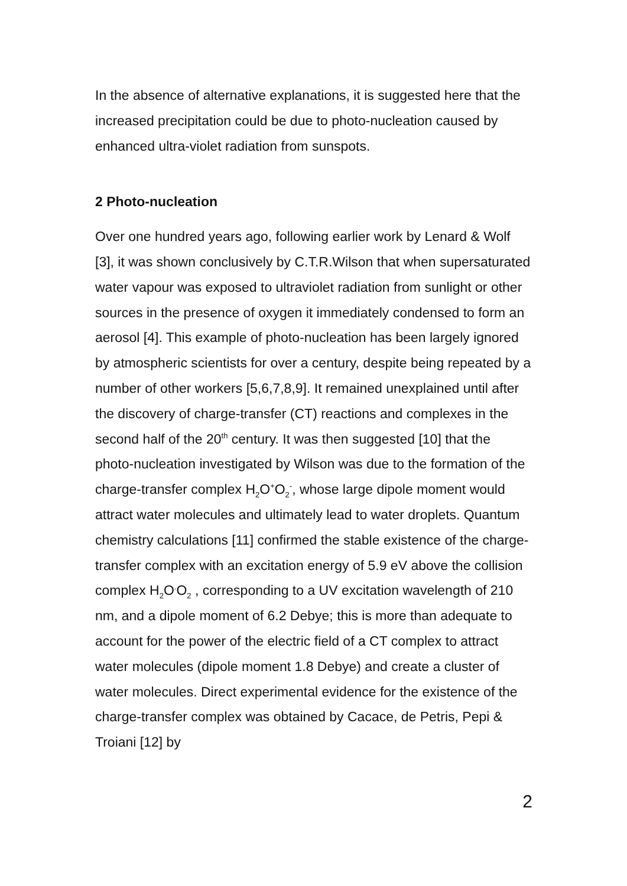In the absence of alternative explanations, it is suggested here that the increased precipitation could be due to photo-nucleation caused by enhanced ultra-violet radiation from sunspots.
2 Photo-nucleation
Over one hundred years ago, following earlier work by Lenard & Wolf [3], it was shown conclusively by C.T.R.Wilson that when supersaturated water vapour was exposed to ultraviolet radiation from sunlight or other sources in the presence of oxygen it immediately condensed to form an aerosol [4]. This example of photo-nucleation has been largely ignored by atmospheric scientists for over a century, despite being repeated by a number of other workers [5,6,7,8,9]. It remained unexplained until after the discovery of charge-transfer (CT) reactions and complexes in the second half of the 20<sup>th</sup> century. It was then suggested [10] that the photo-nucleation investigated by Wilson was due to the formation of the charge-transfer complex H<sub>2</sub>O<sup>+</sup>O<sub>2</sub><sup>-</sup>, whose large dipole moment would attract water molecules and ultimately lead to water droplets. Quantum chemistry calculations [11] confirmed the stable existence of the charge-transfer complex with an excitation energy of 5.9 eV above the collision complex H<sub>2</sub>O<sup>.</sup>O<sub>2</sub> , corresponding to a UV excitation wavelength of 210 nm, and a dipole moment of 6.2 Debye; this is more than adequate to account for the power of the electric field of a CT complex to attract water molecules (dipole moment 1.8 Debye) and create a cluster of water molecules. Direct experimental evidence for the existence of the charge-transfer complex was obtained by Cacace, de Petris, Pepi & Troiani [12] by
2